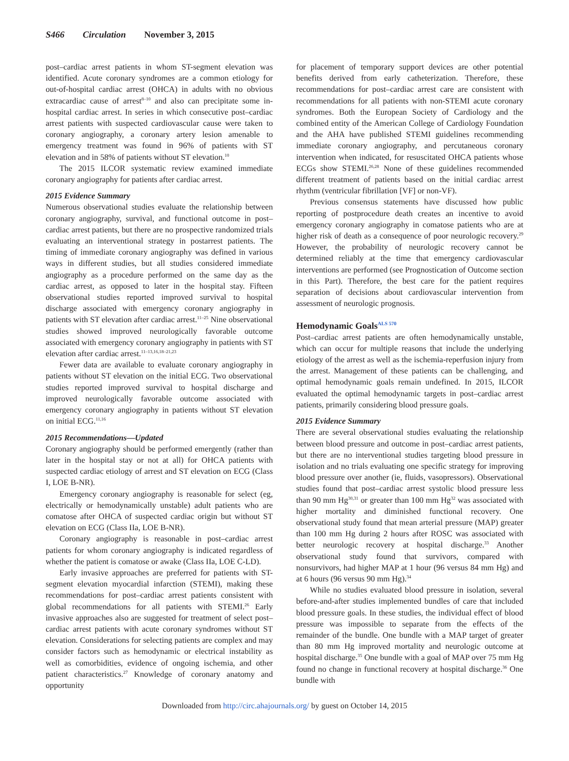S466 Circulation November 3, 2015
post–cardiac arrest patients in whom ST-segment elevation was identified. Acute coronary syndromes are a common etiology for out-of-hospital cardiac arrest (OHCA) in adults with no obvious extracardiac cause of arrest<sup>8–10</sup> and also can precipitate some in-hospital cardiac arrest. In series in which consecutive post–cardiac arrest patients with suspected cardiovascular cause were taken to coronary angiography, a coronary artery lesion amenable to emergency treatment was found in 96% of patients with ST elevation and in 58% of patients without ST elevation.<sup>10</sup>
The 2015 ILCOR systematic review examined immediate coronary angiography for patients after cardiac arrest.
2015 Evidence Summary
Numerous observational studies evaluate the relationship between coronary angiography, survival, and functional outcome in post–cardiac arrest patients, but there are no prospective randomized trials evaluating an interventional strategy in postarrest patients. The timing of immediate coronary angiography was defined in various ways in different studies, but all studies considered immediate angiography as a procedure performed on the same day as the cardiac arrest, as opposed to later in the hospital stay. Fifteen observational studies reported improved survival to hospital discharge associated with emergency coronary angiography in patients with ST elevation after cardiac arrest.<sup>11–25</sup> Nine observational studies showed improved neurologically favorable outcome associated with emergency coronary angiography in patients with ST elevation after cardiac arrest.<sup>11–13,16,18–21,23</sup>
Fewer data are available to evaluate coronary angiography in patients without ST elevation on the initial ECG. Two observational studies reported improved survival to hospital discharge and improved neurologically favorable outcome associated with emergency coronary angiography in patients without ST elevation on initial ECG.<sup>11,16</sup>
2015 Recommendations—Updated
Coronary angiography should be performed emergently (rather than later in the hospital stay or not at all) for OHCA patients with suspected cardiac etiology of arrest and ST elevation on ECG (Class I, LOE B-NR).
Emergency coronary angiography is reasonable for select (eg, electrically or hemodynamically unstable) adult patients who are comatose after OHCA of suspected cardiac origin but without ST elevation on ECG (Class IIa, LOE B-NR).
Coronary angiography is reasonable in post–cardiac arrest patients for whom coronary angiography is indicated regardless of whether the patient is comatose or awake (Class IIa, LOE C-LD).
Early invasive approaches are preferred for patients with ST-segment elevation myocardial infarction (STEMI), making these recommendations for post–cardiac arrest patients consistent with global recommendations for all patients with STEMI.<sup>26</sup> Early invasive approaches also are suggested for treatment of select post–cardiac arrest patients with acute coronary syndromes without ST elevation. Considerations for selecting patients are complex and may consider factors such as hemodynamic or electrical instability as well as comorbidities, evidence of ongoing ischemia, and other patient characteristics.<sup>27</sup> Knowledge of coronary anatomy and opportunity
for placement of temporary support devices are other potential benefits derived from early catheterization. Therefore, these recommendations for post–cardiac arrest care are consistent with recommendations for all patients with non-STEMI acute coronary syndromes. Both the European Society of Cardiology and the combined entity of the American College of Cardiology Foundation and the AHA have published STEMI guidelines recommending immediate coronary angiography, and percutaneous coronary intervention when indicated, for resuscitated OHCA patients whose ECGs show STEMI.<sup>26,28</sup> None of these guidelines recommended different treatment of patients based on the initial cardiac arrest rhythm (ventricular fibrillation [VF] or non-VF).
Previous consensus statements have discussed how public reporting of postprocedure death creates an incentive to avoid emergency coronary angiography in comatose patients who are at higher risk of death as a consequence of poor neurologic recovery.<sup>29</sup> However, the probability of neurologic recovery cannot be determined reliably at the time that emergency cardiovascular interventions are performed (see Prognostication of Outcome section in this Part). Therefore, the best care for the patient requires separation of decisions about cardiovascular intervention from assessment of neurologic prognosis.
Hemodynamic Goals<sup>ALS 570</sup>
Post–cardiac arrest patients are often hemodynamically unstable, which can occur for multiple reasons that include the underlying etiology of the arrest as well as the ischemia-reperfusion injury from the arrest. Management of these patients can be challenging, and optimal hemodynamic goals remain undefined. In 2015, ILCOR evaluated the optimal hemodynamic targets in post–cardiac arrest patients, primarily considering blood pressure goals.
2015 Evidence Summary
There are several observational studies evaluating the relationship between blood pressure and outcome in post–cardiac arrest patients, but there are no interventional studies targeting blood pressure in isolation and no trials evaluating one specific strategy for improving blood pressure over another (ie, fluids, vasopressors). Observational studies found that post–cardiac arrest systolic blood pressure less than 90 mm Hg<sup>30,31</sup> or greater than 100 mm Hg<sup>32</sup> was associated with higher mortality and diminished functional recovery. One observational study found that mean arterial pressure (MAP) greater than 100 mm Hg during 2 hours after ROSC was associated with better neurologic recovery at hospital discharge.<sup>33</sup> Another observational study found that survivors, compared with nonsurvivors, had higher MAP at 1 hour (96 versus 84 mm Hg) and at 6 hours (96 versus 90 mm Hg).<sup>34</sup>
While no studies evaluated blood pressure in isolation, several before-and-after studies implemented bundles of care that included blood pressure goals. In these studies, the individual effect of blood pressure was impossible to separate from the effects of the remainder of the bundle. One bundle with a MAP target of greater than 80 mm Hg improved mortality and neurologic outcome at hospital discharge.<sup>35</sup> One bundle with a goal of MAP over 75 mm Hg found no change in functional recovery at hospital discharge.<sup>36</sup> One bundle with
Downloaded from http://circ.ahajournals.org/ by guest on October 14, 2015